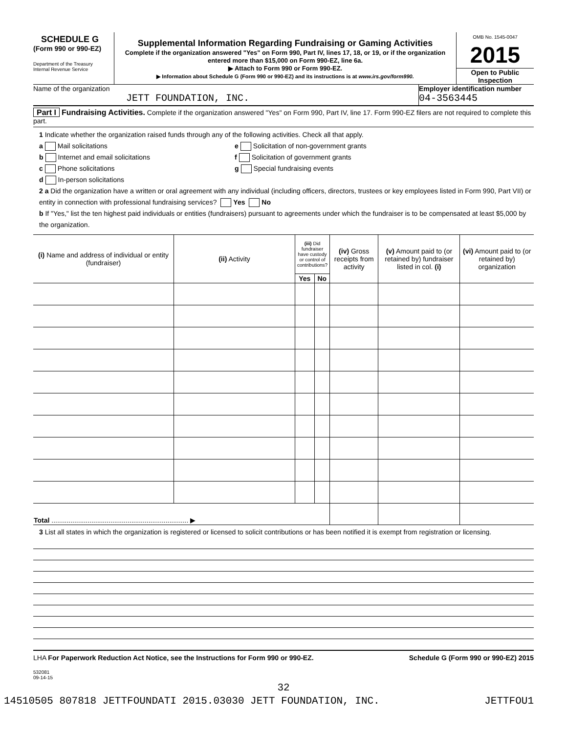SCHEDULE G
(Form 990 or 990-EZ)
Department of the Treasury
Internal Revenue Service
Supplemental Information Regarding Fundraising or Gaming Activities
Complete if the organization answered "Yes" on Form 990, Part IV, lines 17, 18, or 19, or if the organization entered more than $15,000 on Form 990-EZ, line 6a.
▶ Attach to Form 990 or Form 990-EZ.
▶ Information about Schedule G (Form 990 or 990-EZ) and its instructions is at www.irs.gov/form990.
OMB No. 1545-0047
2015
Open to Public Inspection
Name of the organization
JETT FOUNDATION, INC.
Employer identification number
04-3563445
Part I Fundraising Activities. Complete if the organization answered "Yes" on Form 990, Part IV, line 17. Form 990-EZ filers are not required to complete this part.
1 Indicate whether the organization raised funds through any of the following activities. Check all that apply.
a Mail solicitations
b Internet and email solicitations
c Phone solicitations
d In-person solicitations
e Solicitation of non-government grants
f Solicitation of government grants
g Special fundraising events
2 a Did the organization have a written or oral agreement with any individual (including officers, directors, trustees or key employees listed in Form 990, Part VII) or entity in connection with professional fundraising services? Yes No
b If "Yes," list the ten highest paid individuals or entities (fundraisers) pursuant to agreements under which the fundraiser is to be compensated at least $5,000 by the organization.
| (i) Name and address of individual or entity (fundraiser) | (ii) Activity | (iii) Did fundraiser have custody or control of contributions? | | (iv) Gross receipts from activity | (v) Amount paid to (or retained by) fundraiser listed in col. (i) | (vi) Amount paid to (or retained by) organization |
| --- | --- | --- | --- | --- | --- | --- |
| | | Yes | No | | | |
| Total ........................................................................ ▶ | | | | | | |
3 List all states in which the organization is registered or licensed to solicit contributions or has been notified it is exempt from registration or licensing.
LHA For Paperwork Reduction Act Notice, see the Instructions for Form 990 or 990-EZ. Schedule G (Form 990 or 990-EZ) 2015
532081
09-14-15
32
14510505 807818 JETTFOUNDATI 2015.03030 JETT FOUNDATION, INC. JETTFOU1